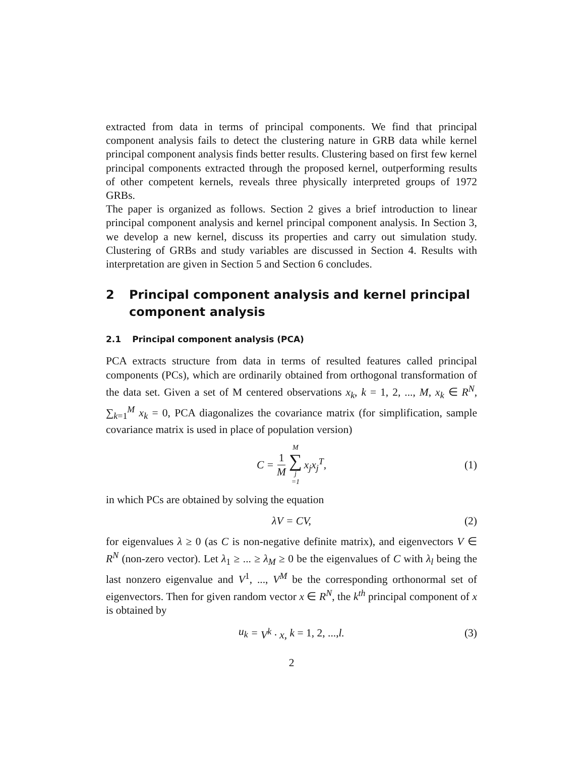extracted from data in terms of principal components. We find that principal component analysis fails to detect the clustering nature in GRB data while kernel principal component analysis finds better results. Clustering based on first few kernel principal components extracted through the proposed kernel, outperforming results of other competent kernels, reveals three physically interpreted groups of 1972 GRBs.
The paper is organized as follows. Section 2 gives a brief introduction to linear principal component analysis and kernel principal component analysis. In Section 3, we develop a new kernel, discuss its properties and carry out simulation study. Clustering of GRBs and study variables are discussed in Section 4. Results with interpretation are given in Section 5 and Section 6 concludes.
2 Principal component analysis and kernel principal component analysis
2.1 Principal component analysis (PCA)
PCA extracts structure from data in terms of resulted features called principal components (PCs), which are ordinarily obtained from orthogonal transformation of the data set. Given a set of M centered observations x<sub>k</sub>, k = 1, 2, ..., M, x<sub>k</sub> ∈ R<sup>N</sup>, ∑<sub>k=1</sub><sup>M</sup> x<sub>k</sub> = 0, PCA diagonalizes the covariance matrix (for simplification, sample covariance matrix is used in place of population version)
C = 1 M M ∑ j =1 x<sub>j</sub>x<sub>j</sub><sup>T</sup>, (1)
in which PCs are obtained by solving the equation
λV = CV, (2)
for eigenvalues λ ≥ 0 (as C is non-negative definite matrix), and eigenvectors V ∈ R<sup>N</sup> (non-zero vector). Let λ<sub>1</sub> ≥ ... ≥ λ<sub>M</sub> ≥ 0 be the eigenvalues of C with λ<sub>l</sub> being the last nonzero eigenvalue and V<sup>1</sup>, ..., V<sup>M</sup> be the corresponding orthonormal set of eigenvectors. Then for given random vector x ∈ R<sup>N</sup>, the k<sup>th</sup> principal component of x is obtained by
u<sub>k</sub> = V<sup>k</sup> · x, k = 1, 2, ..., l. (3)
2